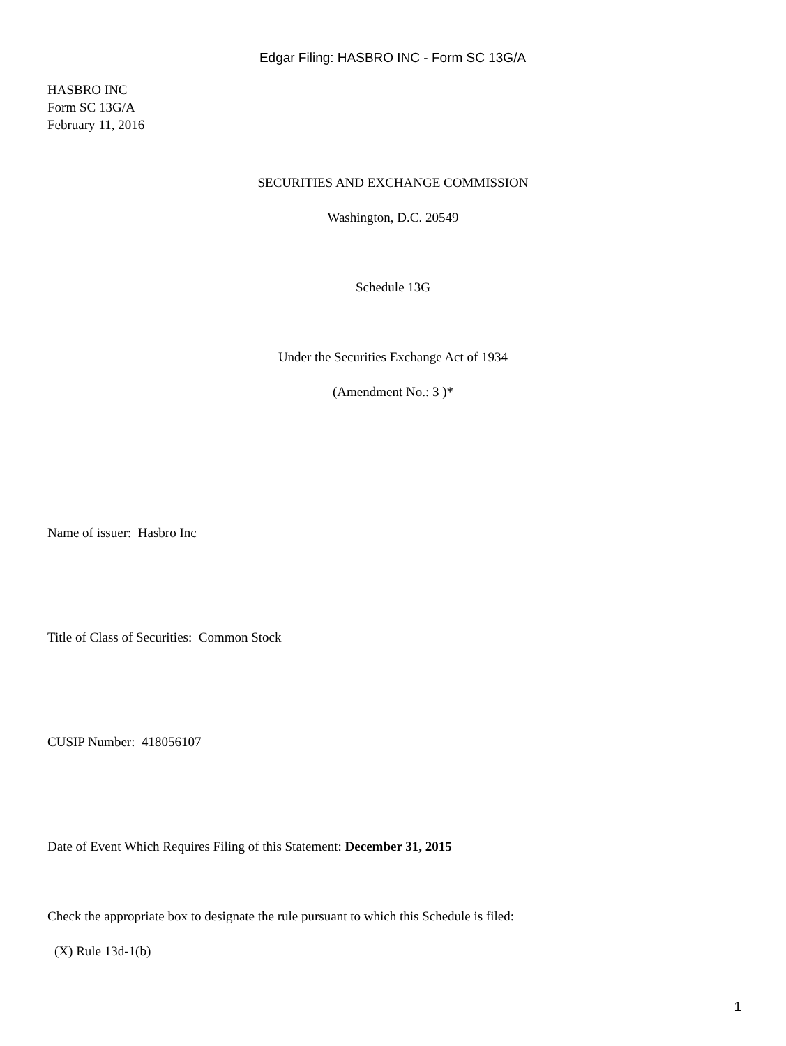Edgar Filing: HASBRO INC - Form SC 13G/A
HASBRO INC
Form SC 13G/A
February 11, 2016
SECURITIES AND EXCHANGE COMMISSION
Washington, D.C. 20549
Schedule 13G
Under the Securities Exchange Act of 1934
(Amendment No.: 3 )*
Name of issuer: Hasbro Inc
Title of Class of Securities: Common Stock
CUSIP Number: 418056107
Date of Event Which Requires Filing of this Statement: December 31, 2015
Check the appropriate box to designate the rule pursuant to which this Schedule is filed:
(X) Rule 13d-1(b)
1